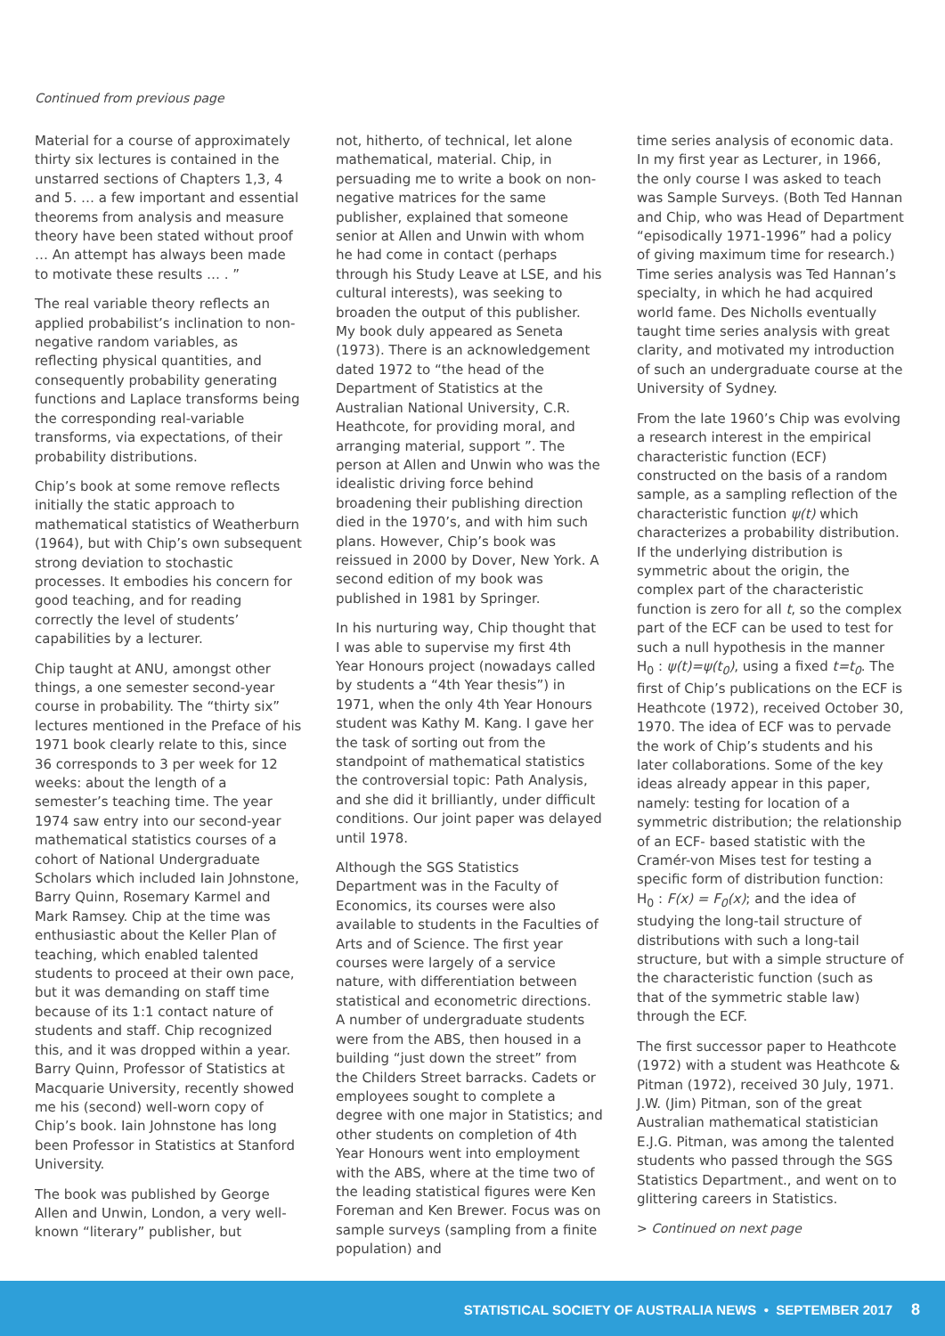Continued from previous page
Material for a course of approximately thirty six lectures is contained in the unstarred sections of Chapters 1,3, 4 and 5. … a few important and essential theorems from analysis and measure theory have been stated without proof … An attempt has always been made to motivate these results … . ”
The real variable theory reflects an applied probabilist’s inclination to non-negative random variables, as reflecting physical quantities, and consequently probability generating functions and Laplace transforms being the corresponding real-variable transforms, via expectations, of their probability distributions.
Chip’s book at some remove reflects initially the static approach to mathematical statistics of Weatherburn (1964), but with Chip’s own subsequent strong deviation to stochastic processes. It embodies his concern for good teaching, and for reading correctly the level of students’ capabilities by a lecturer.
Chip taught at ANU, amongst other things, a one semester second-year course in probability. The “thirty six” lectures mentioned in the Preface of his 1971 book clearly relate to this, since 36 corresponds to 3 per week for 12 weeks: about the length of a semester’s teaching time. The year 1974 saw entry into our second-year mathematical statistics courses of a cohort of National Undergraduate Scholars which included Iain Johnstone, Barry Quinn, Rosemary Karmel and Mark Ramsey. Chip at the time was enthusiastic about the Keller Plan of teaching, which enabled talented students to proceed at their own pace, but it was demanding on staff time because of its 1:1 contact nature of students and staff. Chip recognized this, and it was dropped within a year. Barry Quinn, Professor of Statistics at Macquarie University, recently showed me his (second) well-worn copy of Chip’s book. Iain Johnstone has long been Professor in Statistics at Stanford University.
The book was published by George Allen and Unwin, London, a very well-known “literary” publisher, but
not, hitherto, of technical, let alone mathematical, material. Chip, in persuading me to write a book on non-negative matrices for the same publisher, explained that someone senior at Allen and Unwin with whom he had come in contact (perhaps through his Study Leave at LSE, and his cultural interests), was seeking to broaden the output of this publisher. My book duly appeared as Seneta (1973). There is an acknowledgement dated 1972 to “the head of the Department of Statistics at the Australian National University, C.R. Heathcote, for providing moral, and arranging material, support ”. The person at Allen and Unwin who was the idealistic driving force behind broadening their publishing direction died in the 1970’s, and with him such plans. However, Chip’s book was reissued in 2000 by Dover, New York. A second edition of my book was published in 1981 by Springer.
In his nurturing way, Chip thought that I was able to supervise my first 4th Year Honours project (nowadays called by students a “4th Year thesis”) in 1971, when the only 4th Year Honours student was Kathy M. Kang. I gave her the task of sorting out from the standpoint of mathematical statistics the controversial topic: Path Analysis, and she did it brilliantly, under difficult conditions. Our joint paper was delayed until 1978.
Although the SGS Statistics Department was in the Faculty of Economics, its courses were also available to students in the Faculties of Arts and of Science. The first year courses were largely of a service nature, with differentiation between statistical and econometric directions. A number of undergraduate students were from the ABS, then housed in a building “just down the street” from the Childers Street barracks. Cadets or employees sought to complete a degree with one major in Statistics; and other students on completion of 4th Year Honours went into employment with the ABS, where at the time two of the leading statistical figures were Ken Foreman and Ken Brewer. Focus was on sample surveys (sampling from a finite population) and
time series analysis of economic data. In my first year as Lecturer, in 1966, the only course I was asked to teach was Sample Surveys. (Both Ted Hannan and Chip, who was Head of Department “episodically 1971-1996” had a policy of giving maximum time for research.) Time series analysis was Ted Hannan’s specialty, in which he had acquired world fame. Des Nicholls eventually taught time series analysis with great clarity, and motivated my introduction of such an undergraduate course at the University of Sydney.
From the late 1960’s Chip was evolving a research interest in the empirical characteristic function (ECF) constructed on the basis of a random sample, as a sampling reflection of the characteristic function ψ(t) which characterizes a probability distribution. If the underlying distribution is symmetric about the origin, the complex part of the characteristic function is zero for all t, so the complex part of the ECF can be used to test for such a null hypothesis in the manner H<sub>0</sub> : ψ(t)=ψ(t<sub>0</sub>), using a fixed t=t<sub>0</sub>. The first of Chip’s publications on the ECF is Heathcote (1972), received October 30, 1970. The idea of ECF was to pervade the work of Chip’s students and his later collaborations. Some of the key ideas already appear in this paper, namely: testing for location of a symmetric distribution; the relationship of an ECF- based statistic with the Cramér-von Mises test for testing a specific form of distribution function: H<sub>0</sub> : F(x) = F<sub>0</sub>(x); and the idea of studying the long-tail structure of distributions with such a long-tail structure, but with a simple structure of the characteristic function (such as that of the symmetric stable law) through the ECF.
The first successor paper to Heathcote (1972) with a student was Heathcote & Pitman (1972), received 30 July, 1971. J.W. (Jim) Pitman, son of the great Australian mathematical statistician E.J.G. Pitman, was among the talented students who passed through the SGS Statistics Department., and went on to glittering careers in Statistics.
> Continued on next page
STATISTICAL SOCIETY OF AUSTRALIA NEWS • SEPTEMBER 2017 8